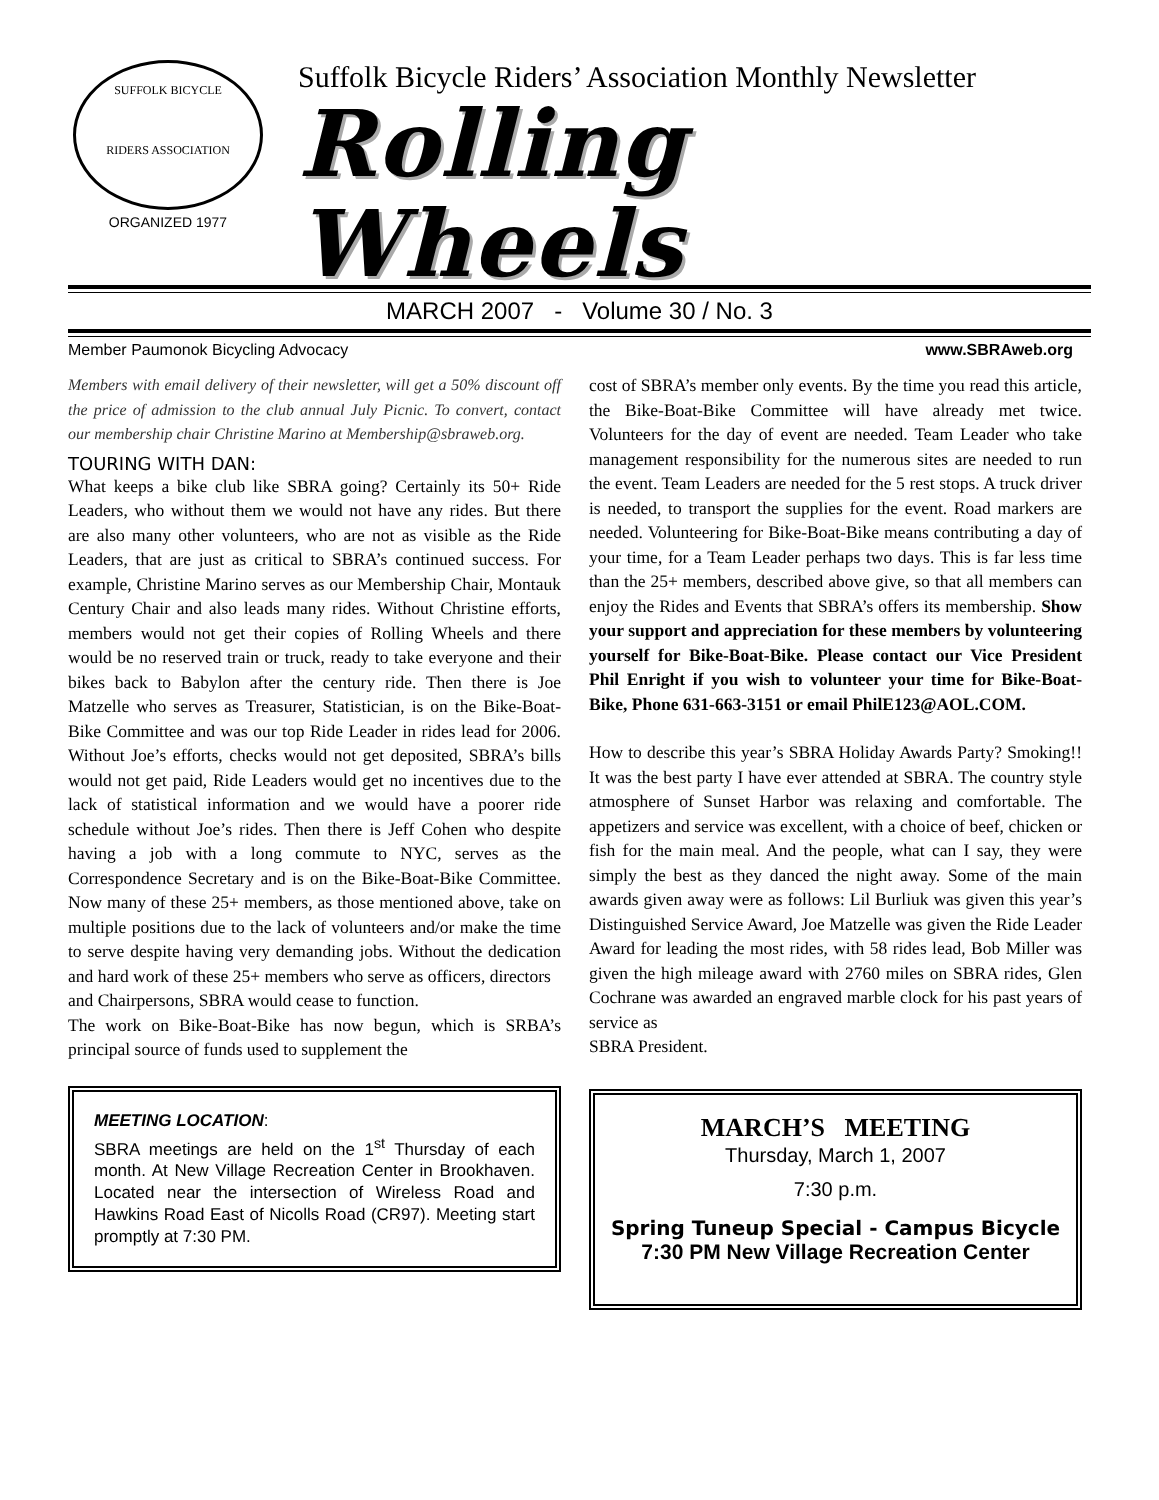SUFFOLK BICYCLE
RIDERS ASSOCIATION
ORGANIZED 1977
Suffolk Bicycle Riders’ Association Monthly Newsletter
Rolling Wheels
MARCH 2007 - Volume 30 / No. 3
Member Paumonok Bicycling Advocacy www.SBRAweb.org
Members with email delivery of their newsletter, will get a 50% discount off the price of admission to the club annual July Picnic. To convert, contact our membership chair Christine Marino at Membership@sbraweb.org.
TOURING WITH DAN:
What keeps a bike club like SBRA going? Certainly its 50+ Ride Leaders, who without them we would not have any rides. But there are also many other volunteers, who are not as visible as the Ride Leaders, that are just as critical to SBRA’s continued success. For example, Christine Marino serves as our Membership Chair, Montauk Century Chair and also leads many rides. Without Christine efforts, members would not get their copies of Rolling Wheels and there would be no reserved train or truck, ready to take everyone and their bikes back to Babylon after the century ride. Then there is Joe Matzelle who serves as Treasurer, Statistician, is on the Bike-Boat-Bike Committee and was our top Ride Leader in rides lead for 2006. Without Joe’s efforts, checks would not get deposited, SBRA’s bills would not get paid, Ride Leaders would get no incentives due to the lack of statistical information and we would have a poorer ride schedule without Joe’s rides. Then there is Jeff Cohen who despite having a job with a long commute to NYC, serves as the Correspondence Secretary and is on the Bike-Boat-Bike Committee. Now many of these 25+ members, as those mentioned above, take on multiple positions due to the lack of volunteers and/or make the time to serve despite having very demanding jobs. Without the dedication and hard work of these 25+ members who serve as officers, directors
and Chairpersons, SBRA would cease to function.
The work on Bike-Boat-Bike has now begun, which is SRBA’s principal source of funds used to supplement the
MEETING LOCATION:
SBRA meetings are held on the 1<sup>st</sup> Thursday of each month. At New Village Recreation Center in Brookhaven. Located near the intersection of Wireless Road and Hawkins Road East of Nicolls Road (CR97). Meeting start promptly at 7:30 PM.
cost of SBRA’s member only events. By the time you read this article, the Bike-Boat-Bike Committee will have already met twice. Volunteers for the day of event are needed. Team Leader who take management responsibility for the numerous sites are needed to run the event. Team Leaders are needed for the 5 rest stops. A truck driver is needed, to transport the supplies for the event. Road markers are needed. Volunteering for Bike-Boat-Bike means contributing a day of your time, for a Team Leader perhaps two days. This is far less time than the 25+ members, described above give, so that all members can enjoy the Rides and Events that SBRA’s offers its membership. Show your support and appreciation for these members by volunteering yourself for Bike-Boat-Bike. Please contact our Vice President Phil Enright if you wish to volunteer your time for Bike-Boat-Bike, Phone 631-663-3151 or email PhilE123@AOL.COM.
How to describe this year’s SBRA Holiday Awards Party? Smoking!! It was the best party I have ever attended at SBRA. The country style atmosphere of Sunset Harbor was relaxing and comfortable. The appetizers and service was excellent, with a choice of beef, chicken or fish for the main meal. And the people, what can I say, they were simply the best as they danced the night away. Some of the main awards given away were as follows: Lil Burliuk was given this year’s Distinguished Service Award, Joe Matzelle was given the Ride Leader Award for leading the most rides, with 58 rides lead, Bob Miller was given the high mileage award with 2760 miles on SBRA rides, Glen Cochrane was awarded an engraved marble clock for his past years of service as
SBRA President.
MARCH’S MEETING
Thursday, March 1, 2007
7:30 p.m.
Spring Tuneup Special - Campus Bicycle
7:30 PM New Village Recreation Center